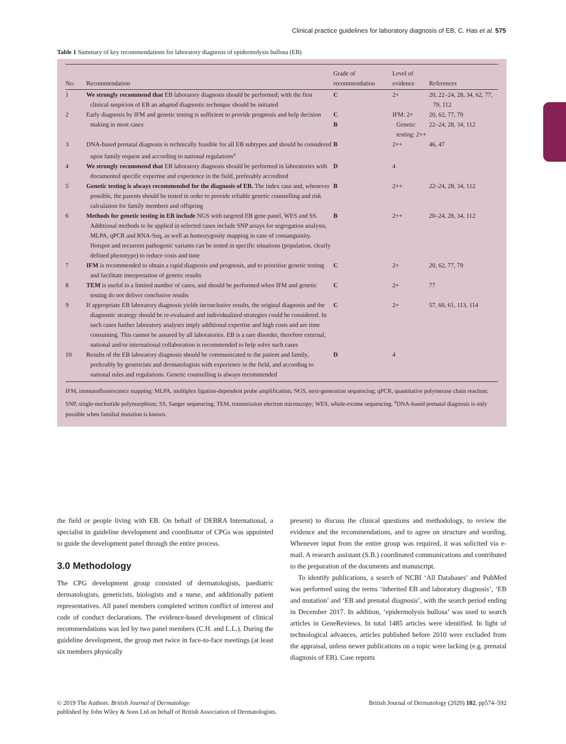Clinical practice guidelines for laboratory diagnosis of EB, C. Has et al. 575
Table 1 Summary of key recommendations for laboratory diagnosis of epidermolysis bullosa (EB)
| No. | Recommendation | Grade of recommendation | Level of evidence | References |
| --- | --- | --- | --- | --- |
| 1 | We strongly recommend that EB laboratory diagnosis should be performed; with the first clinical suspicion of EB an adapted diagnostic technique should be initiated | C | 2+ | 20, 22–24, 28, 34, 62, 77, 79, 112 |
| 2 | Early diagnosis by IFM and genetic testing is sufficient to provide prognosis and help decision making in most cases | C B | IFM: 2+ Genetic testing: 2++ | 20, 62, 77, 79 22–24, 28, 34, 112 |
| 3 | DNA-based prenatal diagnosis is technically feasible for all EB subtypes and should be considered upon family request and according to national regulations<sup>a</sup> | B | 2++ | 46, 47 |
| 4 | We strongly recommend that EB laboratory diagnosis should be performed in laboratories with documented specific expertise and experience in the field, preferably accredited | D | 4 | |
| 5 | Genetic testing is always recommended for the diagnosis of EB. The index case and, whenever possible, the parents should be tested in order to provide reliable genetic counselling and risk calculation for family members and offspring | B | 2++ | 22–24, 28, 34, 112 |
| 6 | Methods for genetic testing in EB include NGS with targeted EB gene panel, WES and SS. Additional methods to be applied in selected cases include SNP arrays for segregation analysis, MLPA, qPCR and RNA-Seq, as well as homozygosity mapping in case of consanguinity. Hotspot and recurrent pathogenic variants can be tested in specific situations (population, clearly defined phenotype) to reduce costs and time | B | 2++ | 20–24, 28, 34, 112 |
| 7 | IFM is recommended to obtain a rapid diagnosis and prognosis, and to prioritize genetic testing and facilitate interpretation of genetic results | C | 2+ | 20, 62, 77, 79 |
| 8 | TEM is useful in a limited number of cases, and should be performed when IFM and genetic testing do not deliver conclusive results | C | 2+ | 77 |
| 9 | If appropriate EB laboratory diagnosis yields inconclusive results, the original diagnosis and the diagnostic strategy should be re-evaluated and individualized strategies could be considered. In such cases further laboratory analyses imply additional expertise and high costs and are time consuming. This cannot be assured by all laboratories. EB is a rare disorder, therefore external, national and/or international collaboration is recommended to help solve such cases | C | 2+ | 57, 60, 61, 113, 114 |
| 10 | Results of the EB laboratory diagnosis should be communicated to the patient and family, preferably by geneticists and dermatologists with experience in the field, and according to national rules and regulations. Genetic counselling is always recommended | D | 4 | |
IFM, immunofluorescence mapping; MLPA, multiplex ligation-dependent probe amplification; NGS, next-generation sequencing; qPCR, quantitative polymerase chain reaction; SNP, single-nucleotide polymorphism; SS, Sanger sequencing; TEM, transmission electron microscopy; WES, whole-exome sequencing. <sup>a</sup>DNA-based prenatal diagnosis is only possible when familial mutation is known.
the field or people living with EB. On behalf of DEBRA International, a specialist in guideline development and coordinator of CPGs was appointed to guide the development panel through the entire process.
3.0 Methodology
The CPG development group consisted of dermatologists, paediatric dermatologists, geneticists, biologists and a nurse, and additionally patient representatives. All panel members completed written conflict of interest and code of conduct declarations. The evidence-based development of clinical recommendations was led by two panel members (C.H. and L.L.). During the guideline development, the group met twice in face-to-face meetings (at least six members physically
present) to discuss the clinical questions and methodology, to review the evidence and the recommendations, and to agree on structure and wording. Whenever input from the entire group was required, it was solicited via e-mail. A research assistant (S.B.) coordinated communications and contributed to the preparation of the documents and manuscript.
To identify publications, a search of NCBI ‘All Databases’ and PubMed was performed using the terms ‘inherited EB and laboratory diagnosis’, ‘EB and mutation’ and ‘EB and prenatal diagnosis’, with the search period ending in December 2017. In addition, ‘epidermolysis bullosa’ was used to search articles in GeneReviews. In total 1485 articles were identified. In light of technological advances, articles published before 2010 were excluded from the appraisal, unless newer publications on a topic were lacking (e.g. prenatal diagnosis of EB). Case reports
© 2019 The Authors. British Journal of Dermatology British Journal of Dermatology (2020) 182, pp574–592
published by John Wiley & Sons Ltd on behalf of British Association of Dermatologists.